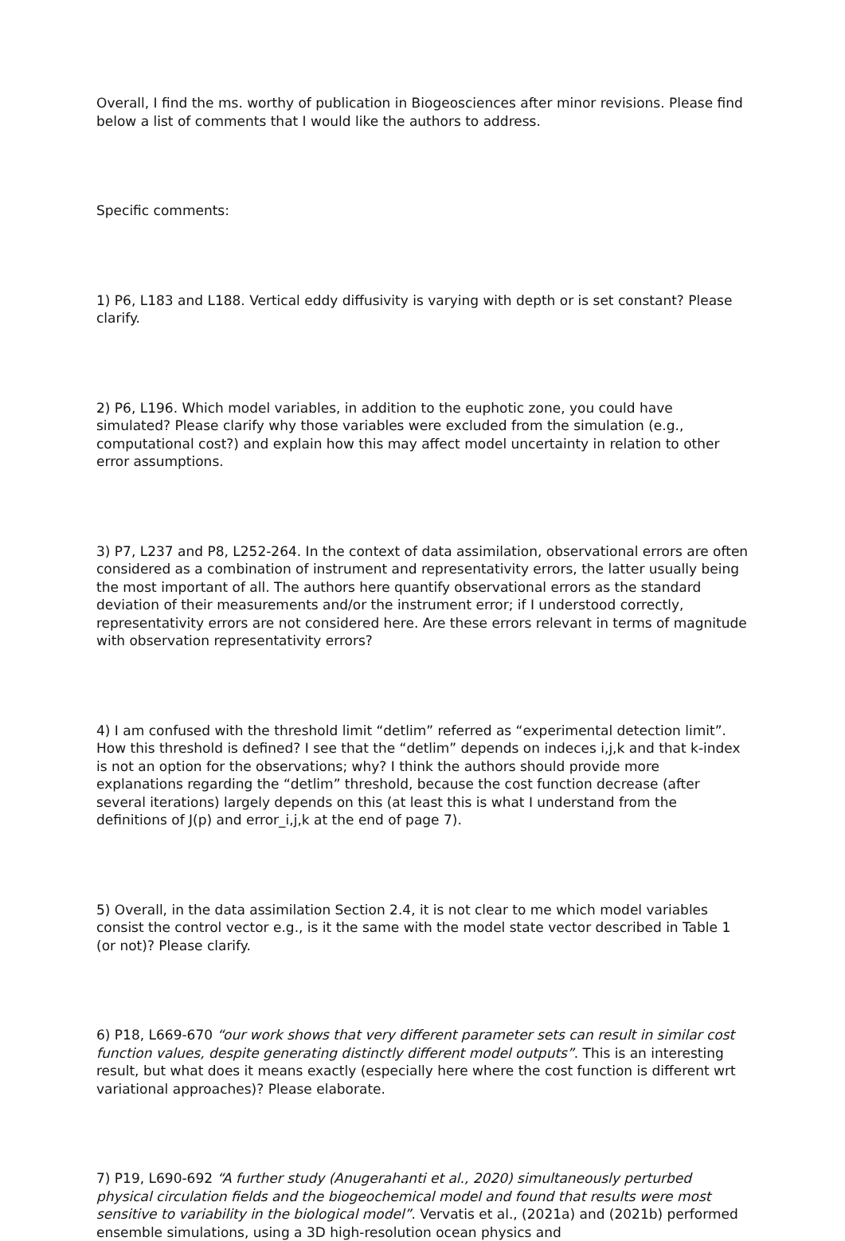Overall, I find the ms. worthy of publication in Biogeosciences after minor revisions. Please find below a list of comments that I would like the authors to address.
Specific comments:
1) P6, L183 and L188. Vertical eddy diffusivity is varying with depth or is set constant? Please clarify.
2) P6, L196. Which model variables, in addition to the euphotic zone, you could have simulated? Please clarify why those variables were excluded from the simulation (e.g., computational cost?) and explain how this may affect model uncertainty in relation to other error assumptions.
3) P7, L237 and P8, L252-264. In the context of data assimilation, observational errors are often considered as a combination of instrument and representativity errors, the latter usually being the most important of all. The authors here quantify observational errors as the standard deviation of their measurements and/or the instrument error; if I understood correctly, representativity errors are not considered here. Are these errors relevant in terms of magnitude with observation representativity errors?
4) I am confused with the threshold limit “detlim” referred as “experimental detection limit”. How this threshold is defined? I see that the “detlim” depends on indeces i,j,k and that k-index is not an option for the observations; why? I think the authors should provide more explanations regarding the “detlim” threshold, because the cost function decrease (after several iterations) largely depends on this (at least this is what I understand from the definitions of J(p) and error_i,j,k at the end of page 7).
5) Overall, in the data assimilation Section 2.4, it is not clear to me which model variables consist the control vector e.g., is it the same with the model state vector described in Table 1 (or not)? Please clarify.
6) P18, L669-670 “our work shows that very different parameter sets can result in similar cost function values, despite generating distinctly different model outputs”. This is an interesting result, but what does it means exactly (especially here where the cost function is different wrt variational approaches)? Please elaborate.
7) P19, L690-692 “A further study (Anugerahanti et al., 2020) simultaneously perturbed physical circulation fields and the biogeochemical model and found that results were most sensitive to variability in the biological model”. Vervatis et al., (2021a) and (2021b) performed ensemble simulations, using a 3D high-resolution ocean physics and